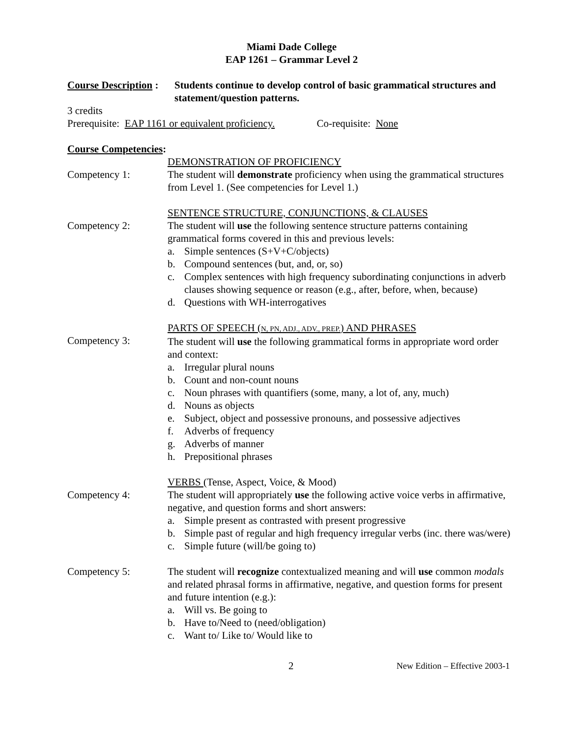Miami Dade College
EAP 1261 – Grammar Level 2
Course Description :
Students continue to develop control of basic grammatical structures and statement/question patterns.
3 credits
Prerequisite: EAP 1161 or equivalent proficiency. Co-requisite: None
Course Competencies:
Competency 1: DEMONSTRATION OF PROFICIENCY
The student will demonstrate proficiency when using the grammatical structures from Level 1. (See competencies for Level 1.)
Competency 2: SENTENCE STRUCTURE, CONJUNCTIONS, & CLAUSES
The student will use the following sentence structure patterns containing grammatical forms covered in this and previous levels:
a. Simple sentences (S+V+C/objects)
b. Compound sentences (but, and, or, so)
c. Complex sentences with high frequency subordinating conjunctions in adverb clauses showing sequence or reason (e.g., after, before, when, because)
d. Questions with WH-interrogatives
Competency 3: PARTS OF SPEECH (N, PN, ADJ., ADV., PREP.) AND PHRASES
The student will use the following grammatical forms in appropriate word order and context:
a. Irregular plural nouns
b. Count and non-count nouns
c. Noun phrases with quantifiers (some, many, a lot of, any, much)
d. Nouns as objects
e. Subject, object and possessive pronouns, and possessive adjectives
f. Adverbs of frequency
g. Adverbs of manner
h. Prepositional phrases
Competency 4: VERBS (Tense, Aspect, Voice, & Mood)
The student will appropriately use the following active voice verbs in affirmative, negative, and question forms and short answers:
a. Simple present as contrasted with present progressive
b. Simple past of regular and high frequency irregular verbs (inc. there was/were)
c. Simple future (will/be going to)
Competency 5: The student will recognize contextualized meaning and will use common modals and related phrasal forms in affirmative, negative, and question forms for present and future intention (e.g.):
a. Will vs. Be going to
b. Have to/Need to (need/obligation)
c. Want to/ Like to/ Would like to
2
New Edition – Effective 2003-1